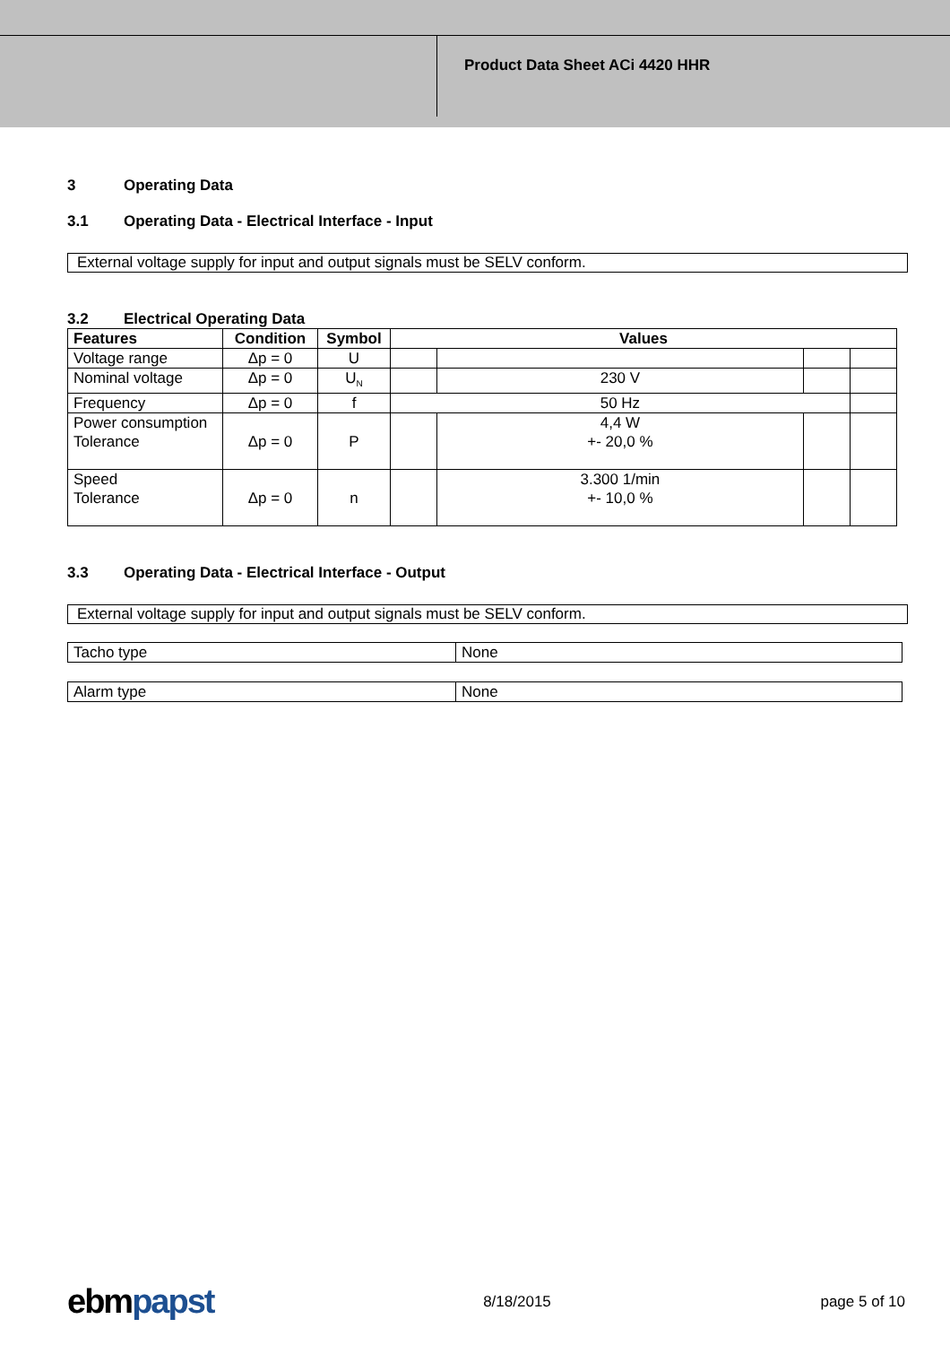Product Data Sheet ACi 4420 HHR
3 Operating Data
3.1 Operating Data - Electrical Interface - Input
External voltage supply for input and output signals must be SELV conform.
3.2 Electrical Operating Data
| Features | Condition | Symbol | Values | | | |
| --- | --- | --- | --- | --- | --- | --- |
| Voltage range | Δp = 0 | U | | | | |
| Nominal voltage | Δp = 0 | U<sub>N</sub> | | 230 V | | |
| Frequency | Δp = 0 | f | 50 Hz | | | |
| Power consumption Tolerance | Δp = 0 | P | | 4,4 W +- 20,0 % | | |
| Speed Tolerance | Δp = 0 | n | | 3.300 1/min +- 10,0 % | | |
3.3 Operating Data - Electrical Interface - Output
External voltage supply for input and output signals must be SELV conform.
| Tacho type | None |
| Alarm type | None |
ebmpapst
8/18/2015 page 5 of 10